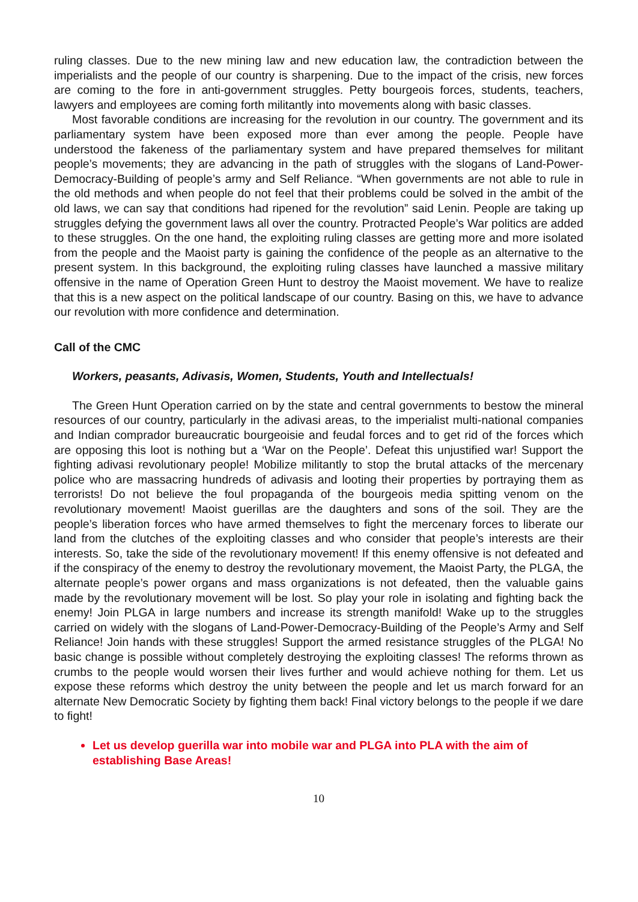ruling classes. Due to the new mining law and new education law, the contradiction between the imperialists and the people of our country is sharpening. Due to the impact of the crisis, new forces are coming to the fore in anti-government struggles. Petty bourgeois forces, students, teachers, lawyers and employees are coming forth militantly into movements along with basic classes.
Most favorable conditions are increasing for the revolution in our country. The government and its parliamentary system have been exposed more than ever among the people. People have understood the fakeness of the parliamentary system and have prepared themselves for militant people’s movements; they are advancing in the path of struggles with the slogans of Land-Power-Democracy-Building of people’s army and Self Reliance. “When governments are not able to rule in the old methods and when people do not feel that their problems could be solved in the ambit of the old laws, we can say that conditions had ripened for the revolution” said Lenin. People are taking up struggles defying the government laws all over the country. Protracted People’s War politics are added to these struggles. On the one hand, the exploiting ruling classes are getting more and more isolated from the people and the Maoist party is gaining the confidence of the people as an alternative to the present system. In this background, the exploiting ruling classes have launched a massive military offensive in the name of Operation Green Hunt to destroy the Maoist movement. We have to realize that this is a new aspect on the political landscape of our country. Basing on this, we have to advance our revolution with more confidence and determination.
Call of the CMC
Workers, peasants, Adivasis, Women, Students, Youth and Intellectuals!
The Green Hunt Operation carried on by the state and central governments to bestow the mineral resources of our country, particularly in the adivasi areas, to the imperialist multi-national companies and Indian comprador bureaucratic bourgeoisie and feudal forces and to get rid of the forces which are opposing this loot is nothing but a ‘War on the People’. Defeat this unjustified war! Support the fighting adivasi revolutionary people! Mobilize militantly to stop the brutal attacks of the mercenary police who are massacring hundreds of adivasis and looting their properties by portraying them as terrorists! Do not believe the foul propaganda of the bourgeois media spitting venom on the revolutionary movement! Maoist guerillas are the daughters and sons of the soil. They are the people’s liberation forces who have armed themselves to fight the mercenary forces to liberate our land from the clutches of the exploiting classes and who consider that people’s interests are their interests. So, take the side of the revolutionary movement! If this enemy offensive is not defeated and if the conspiracy of the enemy to destroy the revolutionary movement, the Maoist Party, the PLGA, the alternate people’s power organs and mass organizations is not defeated, then the valuable gains made by the revolutionary movement will be lost. So play your role in isolating and fighting back the enemy! Join PLGA in large numbers and increase its strength manifold! Wake up to the struggles carried on widely with the slogans of Land-Power-Democracy-Building of the People’s Army and Self Reliance! Join hands with these struggles! Support the armed resistance struggles of the PLGA! No basic change is possible without completely destroying the exploiting classes! The reforms thrown as crumbs to the people would worsen their lives further and would achieve nothing for them. Let us expose these reforms which destroy the unity between the people and let us march forward for an alternate New Democratic Society by fighting them back! Final victory belongs to the people if we dare to fight!
Let us develop guerilla war into mobile war and PLGA into PLA with the aim of establishing Base Areas!
10